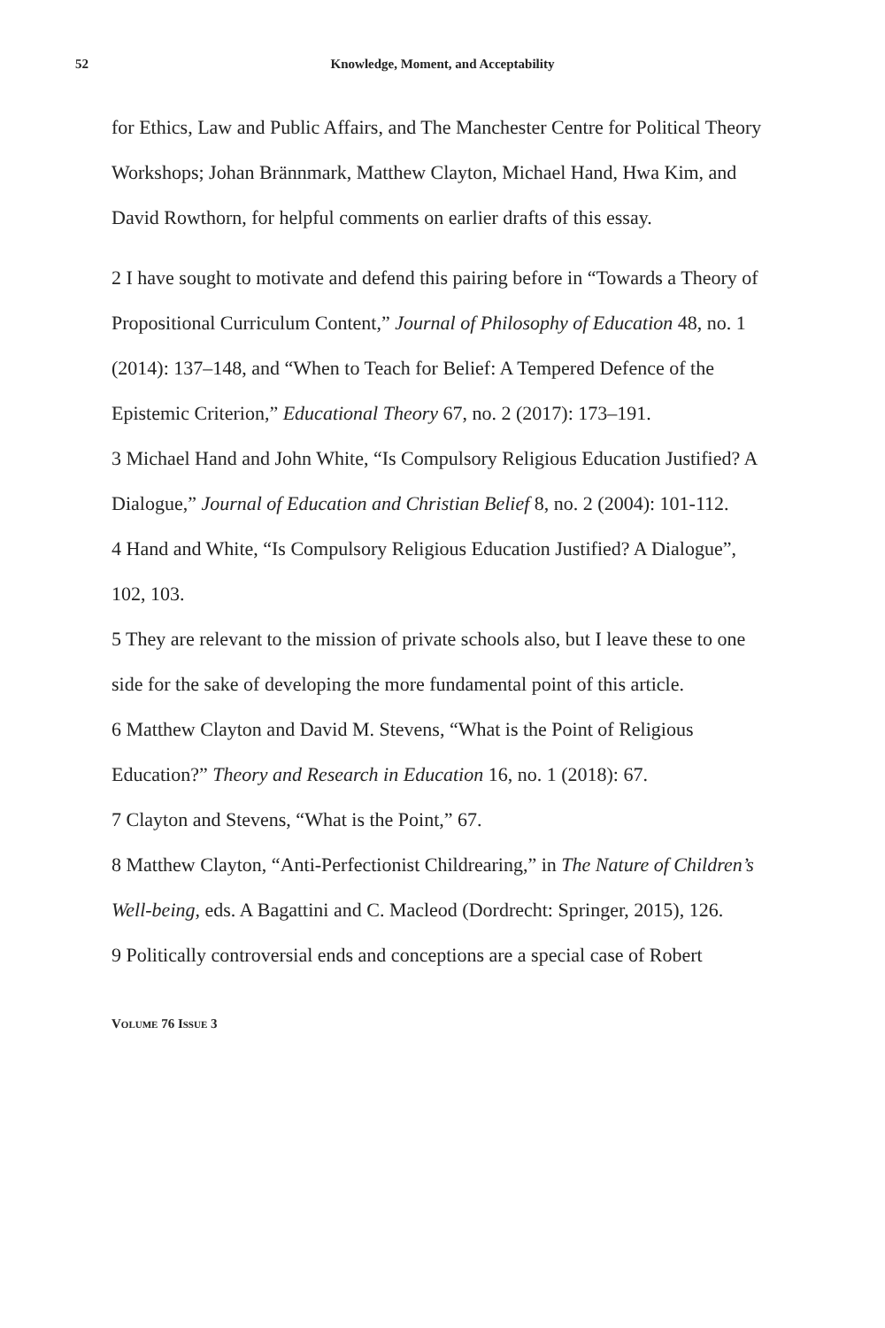52
Knowledge, Moment, and Acceptability
for Ethics, Law and Public Affairs, and The Manchester Centre for Political Theory Workshops; Johan Brännmark, Matthew Clayton, Michael Hand, Hwa Kim, and David Rowthorn, for helpful comments on earlier drafts of this essay.
2 I have sought to motivate and defend this pairing before in “Towards a Theory of Propositional Curriculum Content,” Journal of Philosophy of Education 48, no. 1 (2014): 137–148, and “When to Teach for Belief: A Tempered Defence of the Epistemic Criterion,” Educational Theory 67, no. 2 (2017): 173–191.
3 Michael Hand and John White, “Is Compulsory Religious Education Justified? A Dialogue,” Journal of Education and Christian Belief 8, no. 2 (2004): 101-112.
4 Hand and White, “Is Compulsory Religious Education Justified? A Dialogue”, 102, 103.
5 They are relevant to the mission of private schools also, but I leave these to one side for the sake of developing the more fundamental point of this article.
6 Matthew Clayton and David M. Stevens, “What is the Point of Religious Education?” Theory and Research in Education 16, no. 1 (2018): 67.
7 Clayton and Stevens, “What is the Point,” 67.
8 Matthew Clayton, “Anti-Perfectionist Childrearing,” in The Nature of Children’s Well-being, eds. A Bagattini and C. Macleod (Dordrecht: Springer, 2015), 126.
9 Politically controversial ends and conceptions are a special case of Robert
VOLUME 76 ISSUE 3